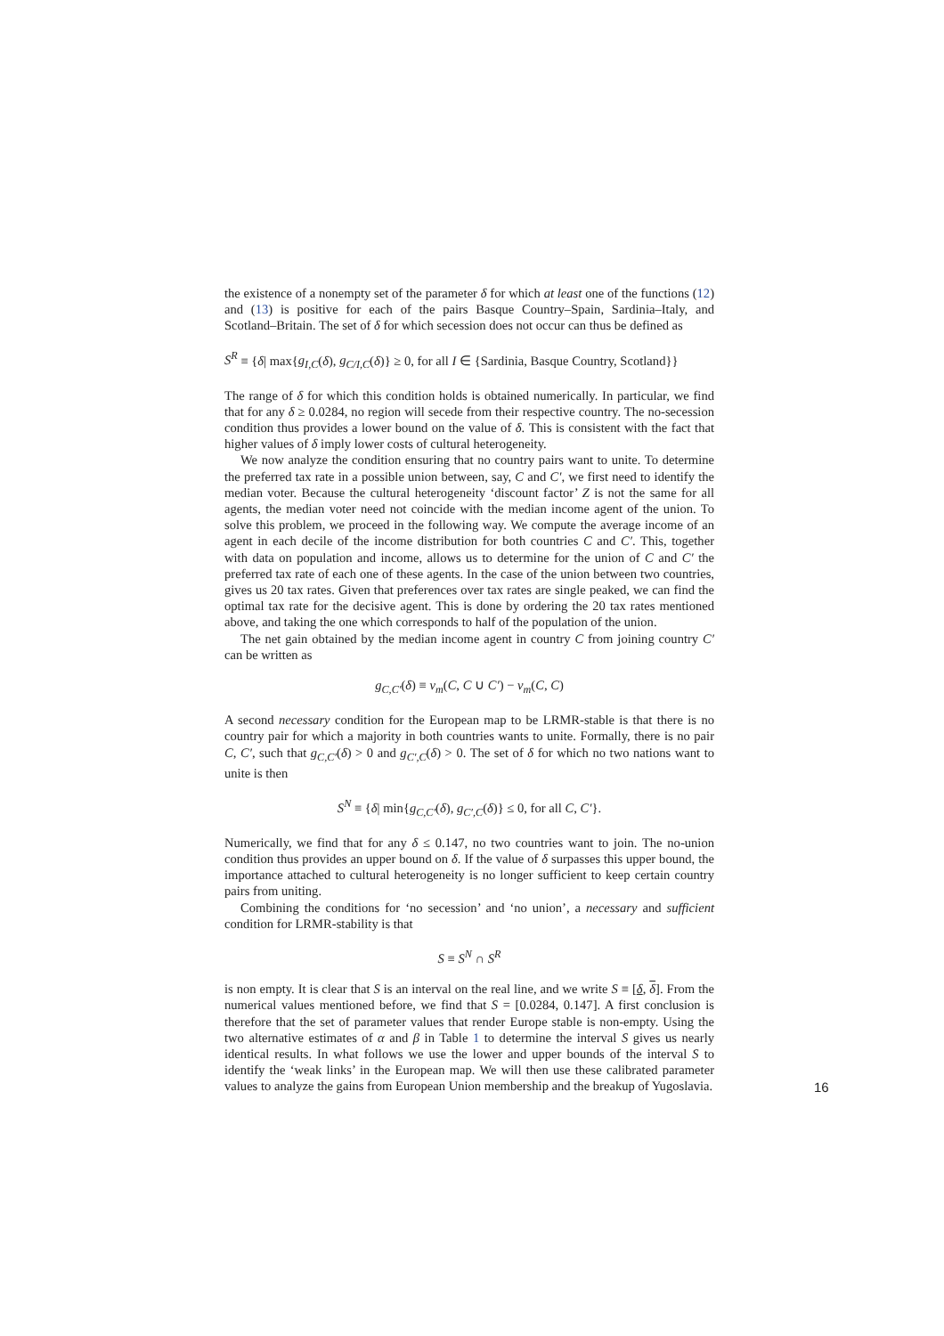the existence of a nonempty set of the parameter δ for which at least one of the functions (12) and (13) is positive for each of the pairs Basque Country–Spain, Sardinia–Italy, and Scotland–Britain. The set of δ for which secession does not occur can thus be defined as
S<sup>R</sup> ≡ {δ| max{g<sub>I,C</sub>(δ), g<sub>C/I,C</sub>(δ)} ≥ 0, for all I ∈ {Sardinia, Basque Country, Scotland}}
The range of δ for which this condition holds is obtained numerically. In particular, we find that for any δ ≥ 0.0284, no region will secede from their respective country. The no-secession condition thus provides a lower bound on the value of δ. This is consistent with the fact that higher values of δ imply lower costs of cultural heterogeneity.
We now analyze the condition ensuring that no country pairs want to unite. To determine the preferred tax rate in a possible union between, say, C and C′, we first need to identify the median voter. Because the cultural heterogeneity ‘discount factor’ Z is not the same for all agents, the median voter need not coincide with the median income agent of the union. To solve this problem, we proceed in the following way. We compute the average income of an agent in each decile of the income distribution for both countries C and C′. This, together with data on population and income, allows us to determine for the union of C and C′ the preferred tax rate of each one of these agents. In the case of the union between two countries, gives us 20 tax rates. Given that preferences over tax rates are single peaked, we can find the optimal tax rate for the decisive agent. This is done by ordering the 20 tax rates mentioned above, and taking the one which corresponds to half of the population of the union.
The net gain obtained by the median income agent in country C from joining country C′ can be written as
g<sub>C,C′</sub>(δ) ≡ v<sub>m</sub>(C, C ∪ C′) − v<sub>m</sub>(C, C)
A second necessary condition for the European map to be LRMR-stable is that there is no country pair for which a majority in both countries wants to unite. Formally, there is no pair C, C′, such that g<sub>C,C′</sub>(δ) > 0 and g<sub>C′,C</sub>(δ) > 0. The set of δ for which no two nations want to unite is then
S<sup>N</sup> ≡ {δ| min{g<sub>C,C′</sub>(δ), g<sub>C′,C</sub>(δ)} ≤ 0, for all C, C′}.
Numerically, we find that for any δ ≤ 0.147, no two countries want to join. The no-union condition thus provides an upper bound on δ. If the value of δ surpasses this upper bound, the importance attached to cultural heterogeneity is no longer sufficient to keep certain country pairs from uniting.
Combining the conditions for ‘no secession’ and ‘no union’, a necessary and sufficient condition for LRMR-stability is that
S ≡ S<sup>N</sup> ∩ S<sup>R</sup>
is non empty. It is clear that S is an interval on the real line, and we write S ≡ [δ, δ]. From the numerical values mentioned before, we find that S = [0.0284, 0.147]. A first conclusion is therefore that the set of parameter values that render Europe stable is non-empty. Using the two alternative estimates of α and β in Table 1 to determine the interval S gives us nearly identical results. In what follows we use the lower and upper bounds of the interval S to identify the ‘weak links’ in the European map. We will then use these calibrated parameter values to analyze the gains from European Union membership and the breakup of Yugoslavia.
16